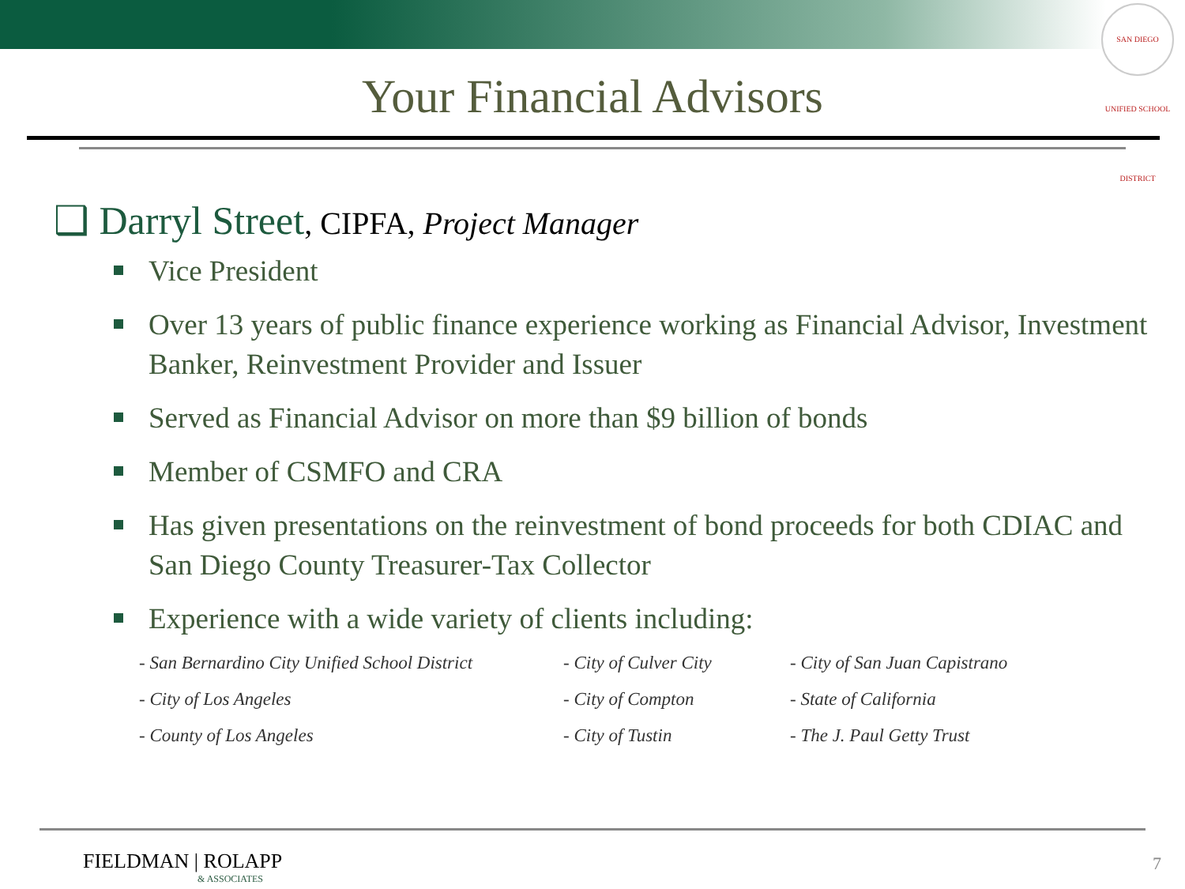SAN DIEGO UNIFIED SCHOOL DISTRICT
Your Financial Advisors
❑ Darryl Street, CIPFA, Project Manager
Vice President
Over 13 years of public finance experience working as Financial Advisor, Investment Banker, Reinvestment Provider and Issuer
Served as Financial Advisor on more than $9 billion of bonds
Member of CSMFO and CRA
Has given presentations on the reinvestment of bond proceeds for both CDIAC and San Diego County Treasurer-Tax Collector
Experience with a wide variety of clients including:
- San Bernardino City Unified School District
- City of Culver City
- City of San Juan Capistrano
- City of Los Angeles
- City of Compton
- State of California
- County of Los Angeles
- City of Tustin
- The J. Paul Getty Trust
FIELDMAN | ROLAPP
& ASSOCIATES
7